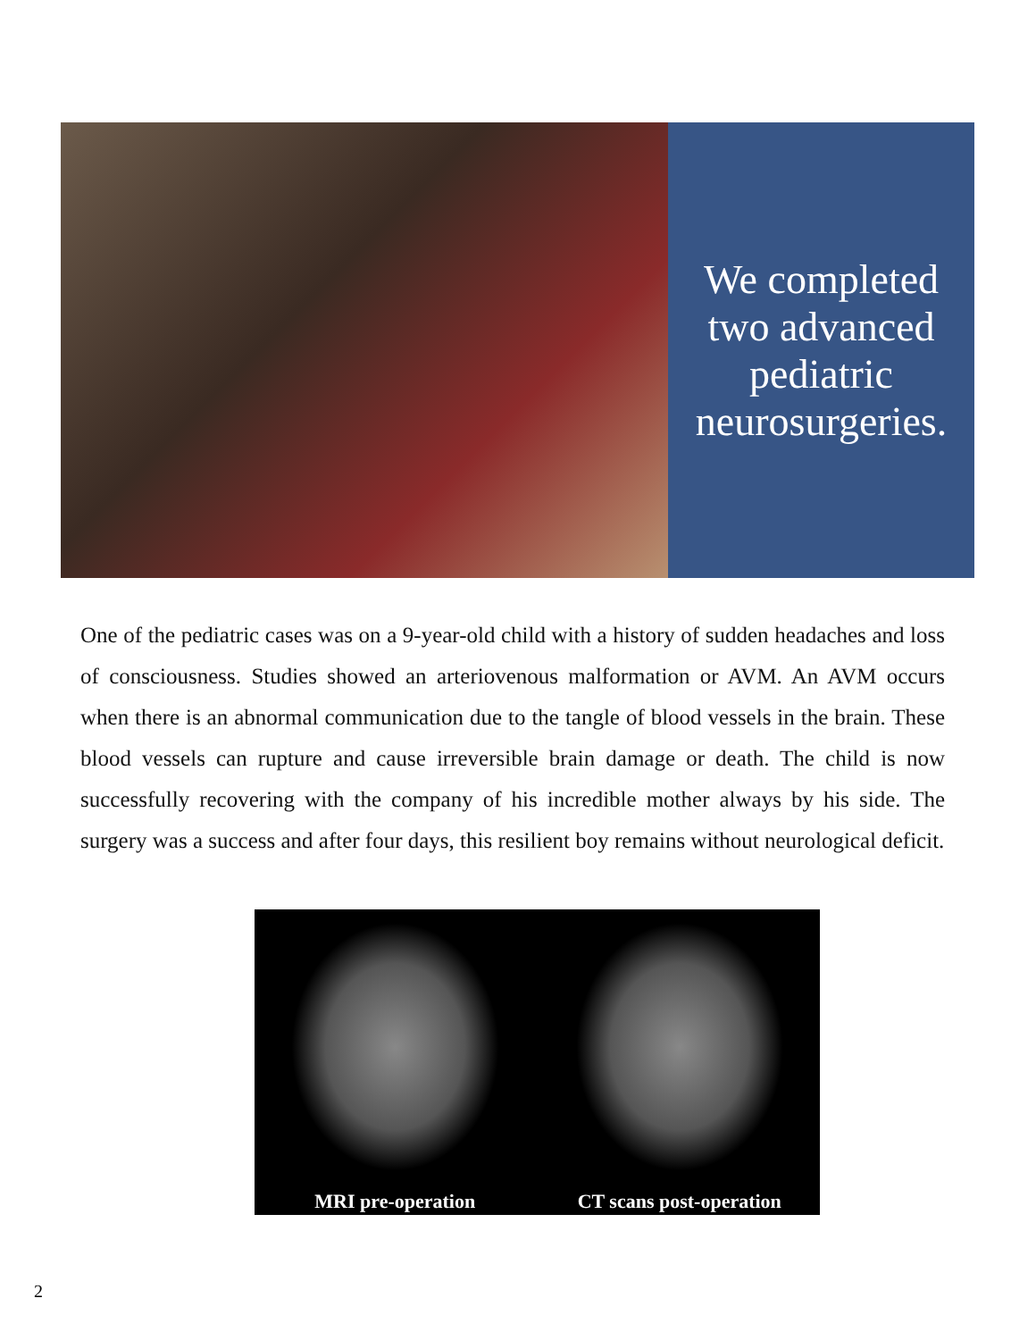We completed
two advanced
pediatric
neurosurgeries.
One of the pediatric cases was on a 9-year-old child with a history of sudden headaches and loss of consciousness. Studies showed an arteriovenous malformation or AVM. An AVM occurs when there is an abnormal communication due to the tangle of blood vessels in the brain. These blood vessels can rupture and cause irreversible brain damage or death. The child is now successfully recovering with the company of his incredible mother always by his side. The surgery was a success and after four days, this resilient boy remains without neurological deficit.
MRI pre-operation CT scans post-operation
2